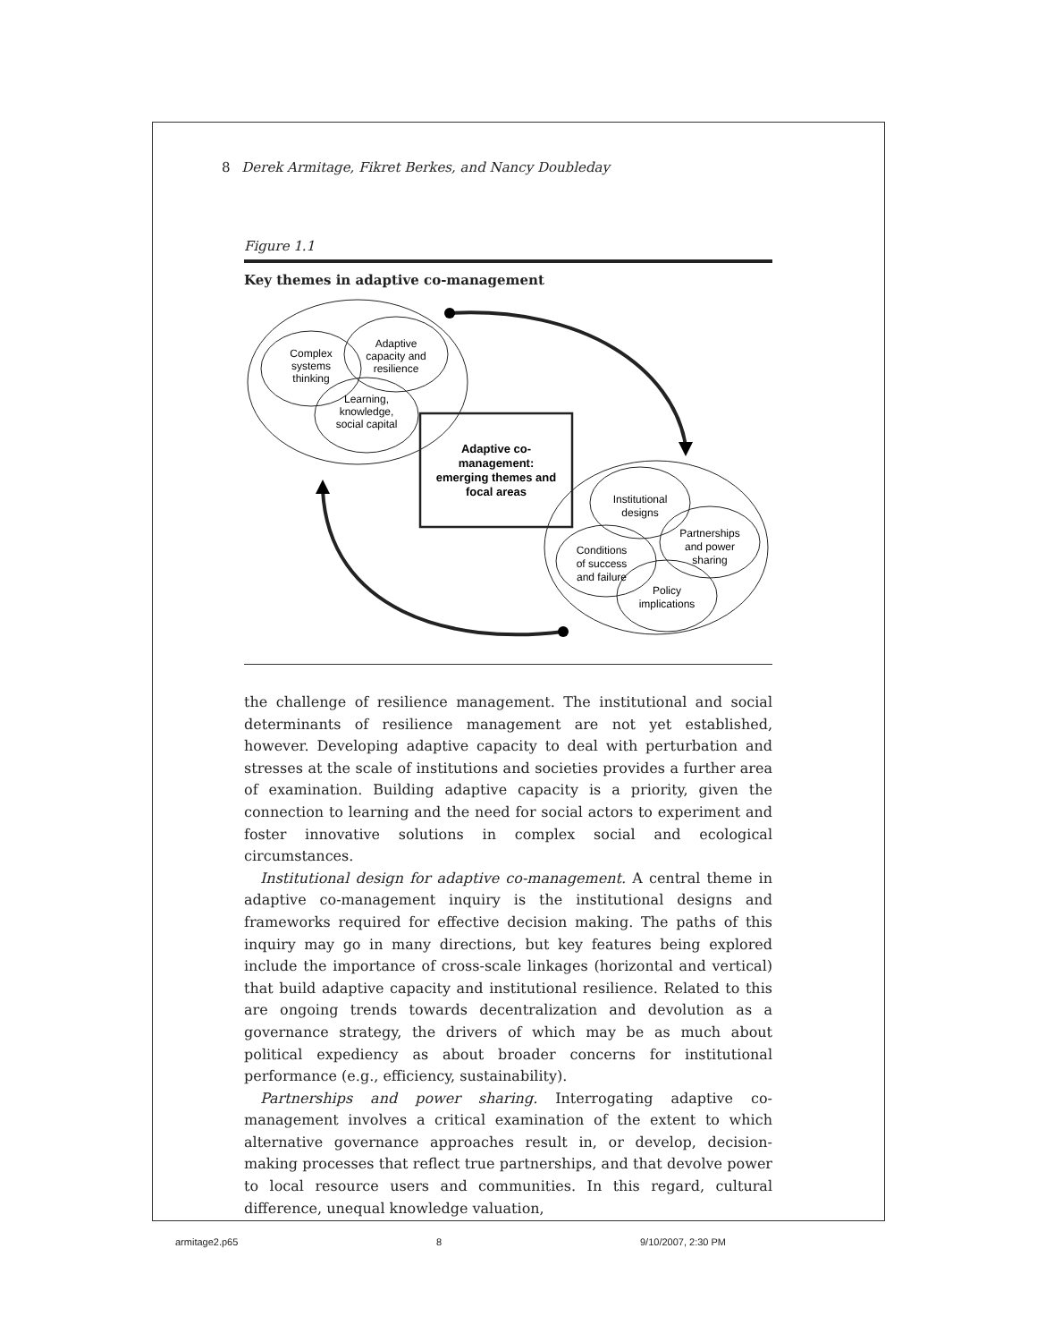8 Derek Armitage, Fikret Berkes, and Nancy Doubleday
Figure 1.1
Key themes in adaptive co-management
Complex
systems
thinking
Adaptive
capacity and
resilience
Learning,
knowledge,
social capital
Adaptive co-
management:
emerging themes and
focal areas
Institutional
designs
Partnerships
and power
sharing
Conditions
of success
and failure
Policy
implications
the challenge of resilience management. The institutional and social determinants of resilience management are not yet established, however. Developing adaptive capacity to deal with perturbation and stresses at the scale of institutions and societies provides a further area of examination. Building adaptive capacity is a priority, given the connection to learning and the need for social actors to experiment and foster innovative solutions in complex social and ecological circumstances.
Institutional design for adaptive co-management. A central theme in adaptive co-management inquiry is the institutional designs and frameworks required for effective decision making. The paths of this inquiry may go in many directions, but key features being explored include the importance of cross-scale linkages (horizontal and vertical) that build adaptive capacity and institutional resilience. Related to this are ongoing trends towards decentralization and devolution as a governance strategy, the drivers of which may be as much about political expediency as about broader concerns for institutional performance (e.g., efficiency, sustainability).
Partnerships and power sharing. Interrogating adaptive co-management involves a critical examination of the extent to which alternative governance approaches result in, or develop, decision-making processes that reflect true partnerships, and that devolve power to local resource users and communities. In this regard, cultural difference, unequal knowledge valuation,
armitage2.p65 8 9/10/2007, 2:30 PM